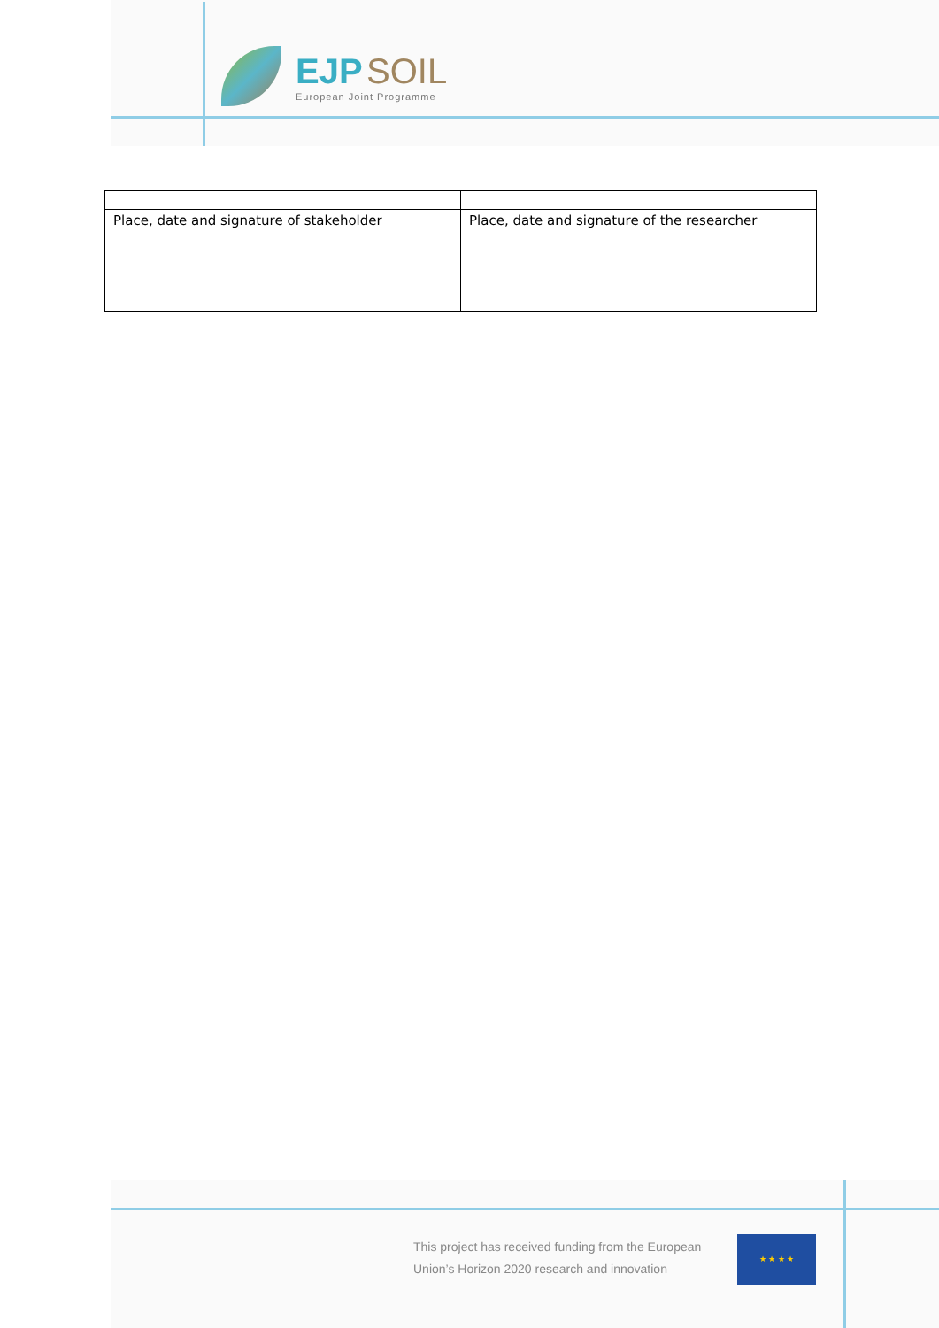EJP SOIL
European Joint Programme
| Place, date and signature of stakeholder | Place, date and signature of the researcher |
This project has received funding from the European Union’s Horizon 2020 research and innovation
★ ★ ★ ★